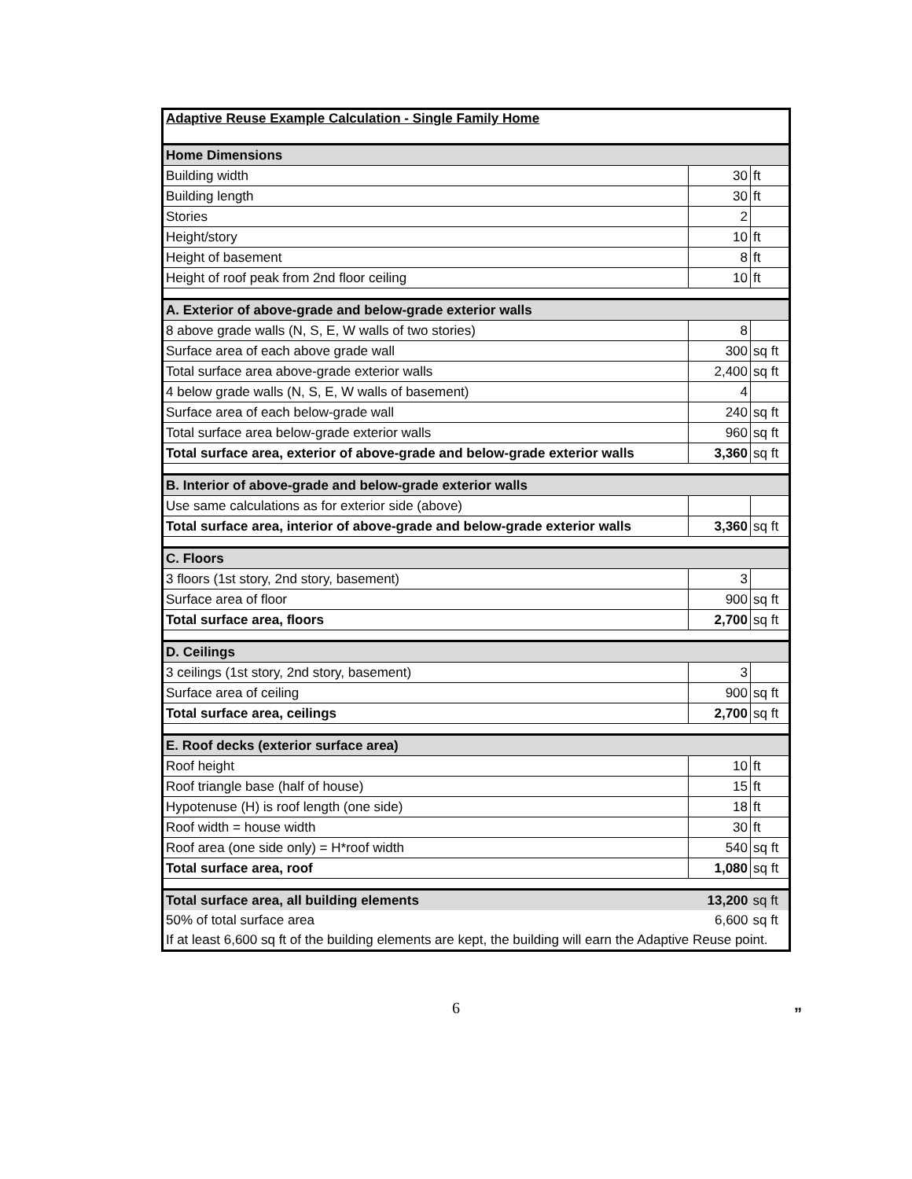| Adaptive Reuse Example Calculation - Single Family Home | | |
| Home Dimensions | | |
| Building width | 30 | ft |
| Building length | 30 | ft |
| Stories | 2 | |
| Height/story | 10 | ft |
| Height of basement | 8 | ft |
| Height of roof peak from 2nd floor ceiling | 10 | ft |
| A. Exterior of above-grade and below-grade exterior walls | | |
| 8 above grade walls (N, S, E, W walls of two stories) | 8 | |
| Surface area of each above grade wall | 300 | sq ft |
| Total surface area above-grade exterior walls | 2,400 | sq ft |
| 4 below grade walls (N, S, E, W walls of basement) | 4 | |
| Surface area of each below-grade wall | 240 | sq ft |
| Total surface area below-grade exterior walls | 960 | sq ft |
| Total surface area, exterior of above-grade and below-grade exterior walls | 3,360 | sq ft |
| B. Interior of above-grade and below-grade exterior walls | | |
| Use same calculations as for exterior side (above) | | |
| Total surface area, interior of above-grade and below-grade exterior walls | 3,360 | sq ft |
| C. Floors | | |
| 3 floors (1st story, 2nd story, basement) | 3 | |
| Surface area of floor | 900 | sq ft |
| Total surface area, floors | 2,700 | sq ft |
| D. Ceilings | | |
| 3 ceilings (1st story, 2nd story, basement) | 3 | |
| Surface area of ceiling | 900 | sq ft |
| Total surface area, ceilings | 2,700 | sq ft |
| E. Roof decks (exterior surface area) | | |
| Roof height | 10 | ft |
| Roof triangle base (half of house) | 15 | ft |
| Hypotenuse (H) is roof length (one side) | 18 | ft |
| Roof width = house width | 30 | ft |
| Roof area (one side only) = H*roof width | 540 | sq ft |
| Total surface area, roof | 1,080 | sq ft |
| Total surface area, all building elements | 13,200 | sq ft |
| 50% of total surface area | 6,600 | sq ft |
| If at least 6,600 sq ft of the building elements are kept, the building will earn the Adaptive Reuse point. | | |
”
6